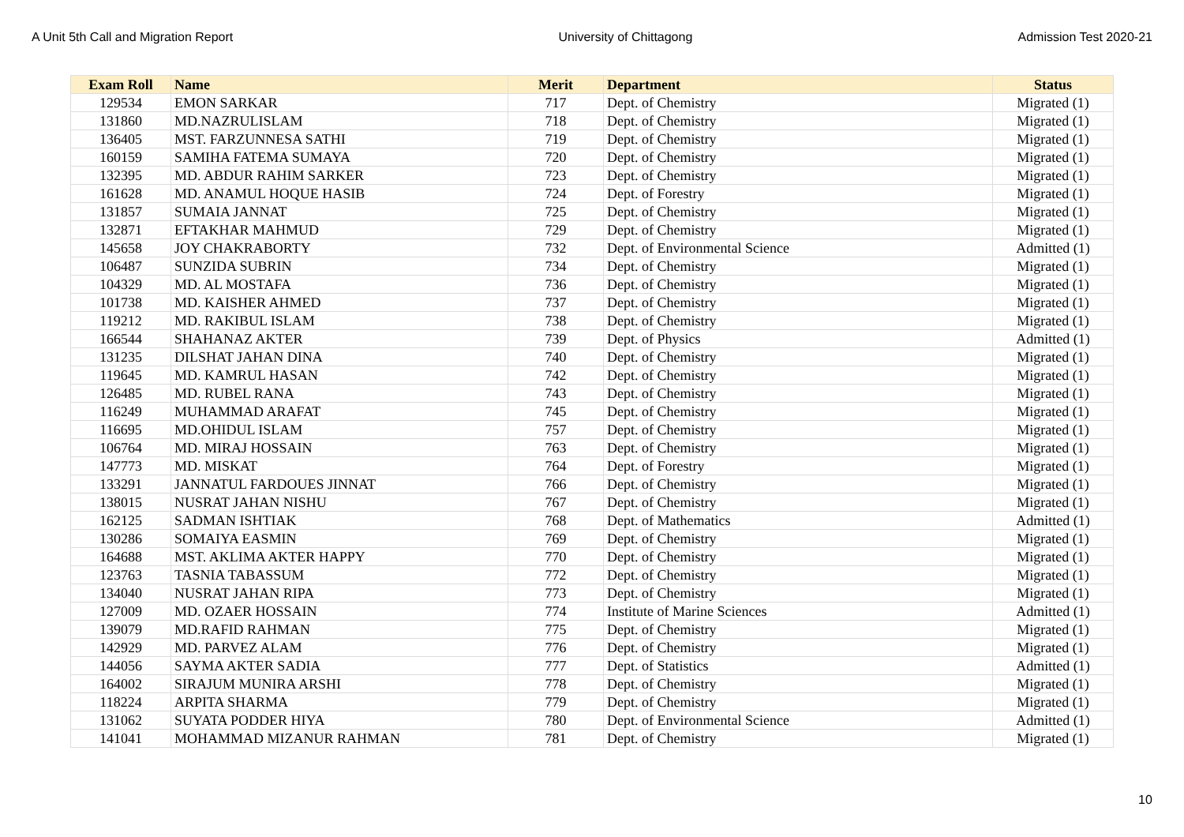A Unit 5th Call and Migration Report University of Chittagong Admission Test 2020-21
| Exam Roll | Name | Merit | Department | Status |
| --- | --- | --- | --- | --- |
| 129534 | EMON SARKAR | 717 | Dept. of Chemistry | Migrated (1) |
| 131860 | MD.NAZRULISLAM | 718 | Dept. of Chemistry | Migrated (1) |
| 136405 | MST. FARZUNNESA SATHI | 719 | Dept. of Chemistry | Migrated (1) |
| 160159 | SAMIHA FATEMA SUMAYA | 720 | Dept. of Chemistry | Migrated (1) |
| 132395 | MD. ABDUR RAHIM SARKER | 723 | Dept. of Chemistry | Migrated (1) |
| 161628 | MD. ANAMUL HOQUE HASIB | 724 | Dept. of Forestry | Migrated (1) |
| 131857 | SUMAIA JANNAT | 725 | Dept. of Chemistry | Migrated (1) |
| 132871 | EFTAKHAR MAHMUD | 729 | Dept. of Chemistry | Migrated (1) |
| 145658 | JOY CHAKRABORTY | 732 | Dept. of Environmental Science | Admitted (1) |
| 106487 | SUNZIDA SUBRIN | 734 | Dept. of Chemistry | Migrated (1) |
| 104329 | MD. AL MOSTAFA | 736 | Dept. of Chemistry | Migrated (1) |
| 101738 | MD. KAISHER AHMED | 737 | Dept. of Chemistry | Migrated (1) |
| 119212 | MD. RAKIBUL ISLAM | 738 | Dept. of Chemistry | Migrated (1) |
| 166544 | SHAHANAZ AKTER | 739 | Dept. of Physics | Admitted (1) |
| 131235 | DILSHAT JAHAN DINA | 740 | Dept. of Chemistry | Migrated (1) |
| 119645 | MD. KAMRUL HASAN | 742 | Dept. of Chemistry | Migrated (1) |
| 126485 | MD. RUBEL RANA | 743 | Dept. of Chemistry | Migrated (1) |
| 116249 | MUHAMMAD ARAFAT | 745 | Dept. of Chemistry | Migrated (1) |
| 116695 | MD.OHIDUL ISLAM | 757 | Dept. of Chemistry | Migrated (1) |
| 106764 | MD. MIRAJ HOSSAIN | 763 | Dept. of Chemistry | Migrated (1) |
| 147773 | MD. MISKAT | 764 | Dept. of Forestry | Migrated (1) |
| 133291 | JANNATUL FARDOUES JINNAT | 766 | Dept. of Chemistry | Migrated (1) |
| 138015 | NUSRAT JAHAN NISHU | 767 | Dept. of Chemistry | Migrated (1) |
| 162125 | SADMAN ISHTIAK | 768 | Dept. of Mathematics | Admitted (1) |
| 130286 | SOMAIYA EASMIN | 769 | Dept. of Chemistry | Migrated (1) |
| 164688 | MST. AKLIMA AKTER HAPPY | 770 | Dept. of Chemistry | Migrated (1) |
| 123763 | TASNIA TABASSUM | 772 | Dept. of Chemistry | Migrated (1) |
| 134040 | NUSRAT JAHAN RIPA | 773 | Dept. of Chemistry | Migrated (1) |
| 127009 | MD. OZAER HOSSAIN | 774 | Institute of Marine Sciences | Admitted (1) |
| 139079 | MD.RAFID RAHMAN | 775 | Dept. of Chemistry | Migrated (1) |
| 142929 | MD. PARVEZ ALAM | 776 | Dept. of Chemistry | Migrated (1) |
| 144056 | SAYMA AKTER SADIA | 777 | Dept. of Statistics | Admitted (1) |
| 164002 | SIRAJUM MUNIRA ARSHI | 778 | Dept. of Chemistry | Migrated (1) |
| 118224 | ARPITA SHARMA | 779 | Dept. of Chemistry | Migrated (1) |
| 131062 | SUYATA PODDER HIYA | 780 | Dept. of Environmental Science | Admitted (1) |
| 141041 | MOHAMMAD MIZANUR RAHMAN | 781 | Dept. of Chemistry | Migrated (1) |
10